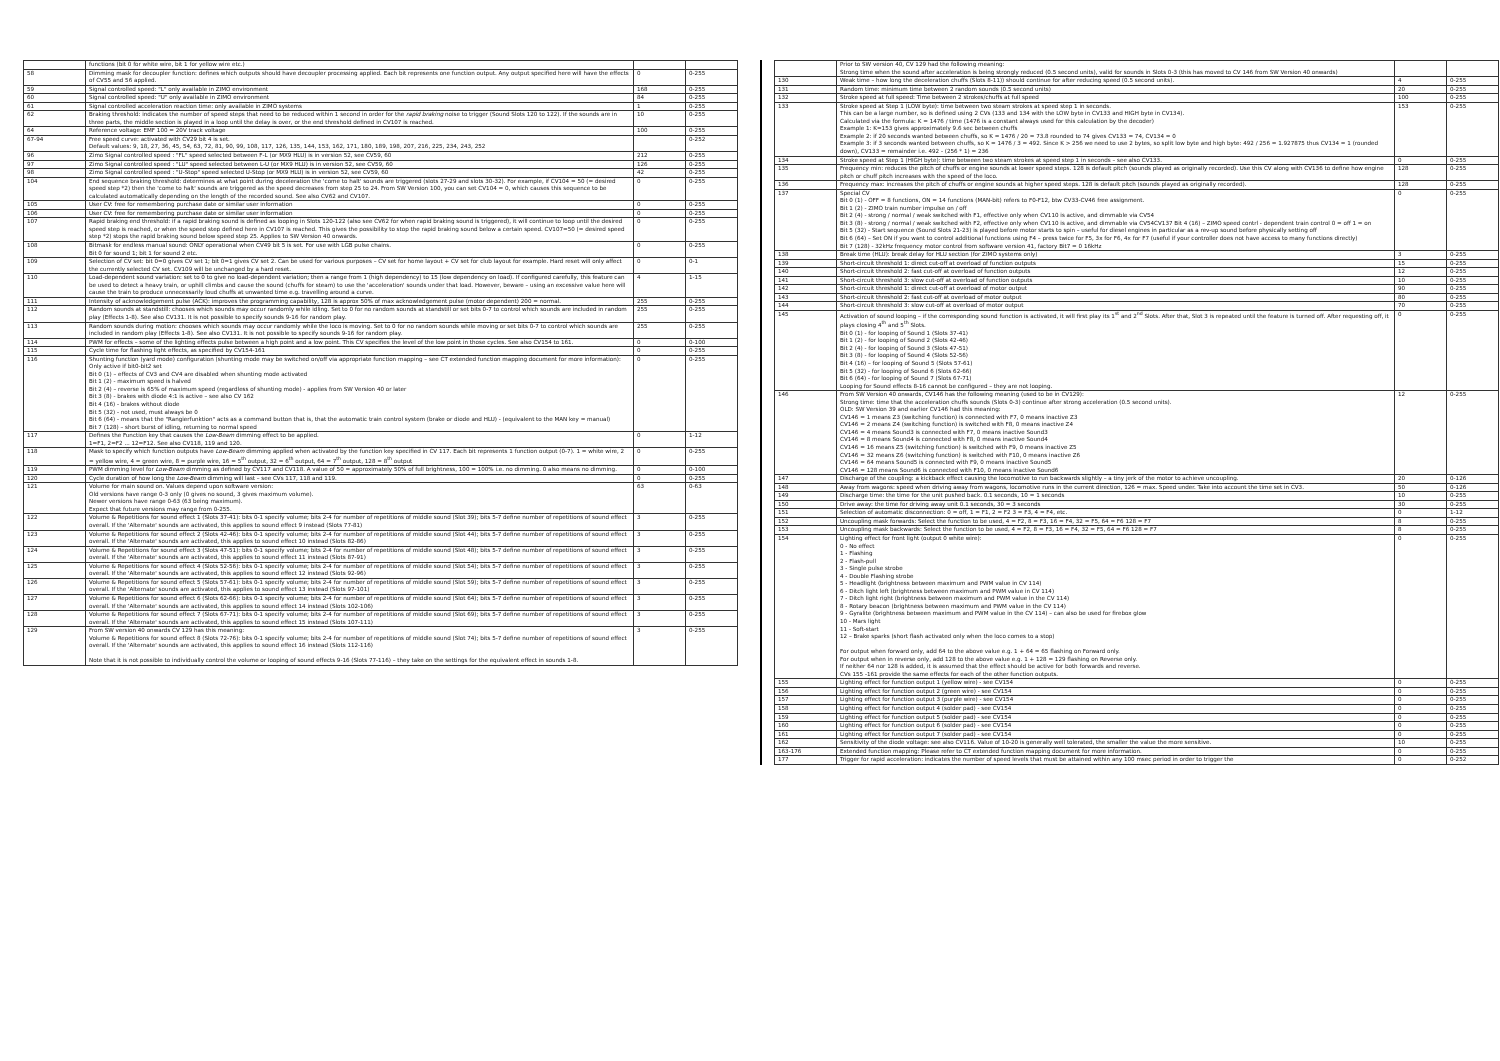| | functions (bit 0 for white wire, bit 1 for yellow wire etc.) | | |
| 58 | Dimming mask for decoupler function: defines which outputs should have decoupler processing applied. Each bit represents one function output. Any output specified here will have the effects of CV55 and 56 applied. | 0 | 0-255 |
| 59 | Signal controlled speed: "L" only available in ZIMO environment | 168 | 0-255 |
| 60 | Signal controlled speed: "U" only available in ZIMO environment | 84 | 0-255 |
| 61 | Signal controlled acceleration reaction time: only available in ZIMO systems | 1 | 0-255 |
| 62 | Braking threshold: indicates the number of speed steps that need to be reduced within 1 second in order for the rapid braking noise to trigger (Sound Slots 120 to 122). If the sounds are in three parts, the middle section is played in a loop until the delay is over, or the end threshold defined in CV107 is reached. | 10 | 0-255 |
| 64 | Reference voltage: EMF 100 = 20V track voltage | 100 | 0-255 |
| 67-94 | Free speed curve: activated with CV29 bit 4 is set. Default values: 9, 18, 27, 36, 45, 54, 63, 72, 81, 90, 99, 108, 117, 126, 135, 144, 153, 162, 171, 180, 189, 198, 207, 216, 225, 234, 243, 252 | | 0-252 |
| 96 | Zimo Signal controlled speed : "FL" speed selected between F-L (or MX9 HLU) is in version 52, see CV59, 60 | 212 | 0-255 |
| 97 | Zimo Signal controlled speed : "LU" speed selected between L-U (or MX9 HLU) is in version 52, see CV59, 60 | 126 | 0-255 |
| 98 | Zimo Signal controlled speed : "U-Stop" speed selected U-Stop (or MX9 HLU) is in version 52, see CV59, 60 | 42 | 0-255 |
| 104 | End sequence braking threshold: determines at what point during deceleration the 'come to halt' sounds are triggered (slots 27-29 and slots 30-32). For example, if CV104 = 50 (= desired speed step *2) then the 'come to halt' sounds are triggered as the speed decreases from step 25 to 24. From SW Version 100, you can set CV104 = 0, which causes this sequence to be calculated automatically depending on the length of the recorded sound. See also CV62 and CV107. | 0 | 0-255 |
| 105 | User CV: free for remembering purchase date or similar user information | 0 | 0-255 |
| 106 | User CV: free for remembering purchase date or similar user information | 0 | 0-255 |
| 107 | Rapid braking end threshold: if a rapid braking sound is defined as looping in Slots 120-122 (also see CV62 for when rapid braking sound is triggered), it will continue to loop until the desired speed step is reached, or when the speed step defined here in CV107 is reached. This gives the possibility to stop the rapid braking sound below a certain speed. CV107=50 (= desired speed step *2) stops the rapid braking sound below speed step 25. Applies to SW Version 40 onwards. | 0 | 0-255 |
| 108 | Bitmask for endless manual sound: ONLY operational when CV49 bit 5 is set. For use with LGB pulse chains. Bit 0 for sound 1; bit 1 for sound 2 etc. | 0 | 0-255 |
| 109 | Selection of CV set: bit 0=0 gives CV set 1; bit 0=1 gives CV set 2. Can be used for various purposes – CV set for home layout + CV set for club layout for example. Hard reset will only affect the currently selected CV set. CV109 will be unchanged by a hard reset. | 0 | 0-1 |
| 110 | Load-dependent sound variation: set to 0 to give no load-dependent variation; then a range from 1 (high dependency) to 15 (low dependency on load). If configured carefully, this feature can be used to detect a heavy train, or uphill climbs and cause the sound (chuffs for steam) to use the 'acceleration' sounds under that load. However, beware – using an excessive value here will cause the train to produce unnecessarily loud chuffs at unwanted time e.g. travelling around a curve. | 4 | 1-15 |
| 111 | Intensity of acknowledgement pulse (ACK): improves the programming capability, 128 is approx 50% of max acknowledgement pulse (motor dependent) 200 = normal. | 255 | 0-255 |
| 112 | Random sounds at standstill: chooses which sounds may occur randomly while idling. Set to 0 for no random sounds at standstill or set bits 0-7 to control which sounds are included in random play (Effects 1-8). See also CV131. It is not possible to specify sounds 9-16 for random play. | 255 | 0-255 |
| 113 | Random sounds during motion: chooses which sounds may occur randomly while the loco is moving. Set to 0 for no random sounds while moving or set bits 0-7 to control which sounds are included in random play (Effects 1-8). See also CV131. It is not possible to specify sounds 9-16 for random play. | 255 | 0-255 |
| 114 | PWM for effects – some of the lighting effects pulse between a high point and a low point. This CV specifies the level of the low point in those cycles. See also CV154 to 161. | 0 | 0-100 |
| 115 | Cycle time for flashing light effects, as specified by CV154-161 | 0 | 0-255 |
| 116 | Shunting function (yard mode) configuration (shunting mode may be switched on/off via appropriate function mapping – see CT extended function mapping document for more information): Only active if bit0-bit2 set Bit 0 (1) – effects of CV3 and CV4 are disabled when shunting mode activated Bit 1 (2) - maximum speed is halved Bit 2 (4) – reverse is 65% of maximum speed (regardless of shunting mode) - applies from SW Version 40 or later Bit 3 (8) - brakes with diode 4:1 is active – see also CV 162 Bit 4 (16) - brakes without diode Bit 5 (32) - not used, must always be 0 Bit 6 (64) - means that the "Rangierfunktion" acts as a command button that is, that the automatic train control system (brake or diode and HLU) - (equivalent to the MAN key = manual) Bit 7 (128) – short burst of idling, returning to normal speed | 0 | 0-255 |
| 117 | Defines the Function key that causes the Low-Beam dimming effect to be applied. 1=F1, 2=F2 ... 12=F12. See also CV118, 119 and 120. | 0 | 1-12 |
| 118 | Mask to specify which function outputs have Low-Beam dimming applied when activated by the function key specified in CV 117. Each bit represents 1 function output (0-7). 1 = white wire, 2 = yellow wire, 4 = green wire, 8 = purple wire, 16 = 5<sup>th</sup> output, 32 = 6<sup>th</sup> output, 64 = 7<sup>th</sup> output, 128 = 8<sup>th</sup> output | 0 | 0-255 |
| 119 | PWM dimming level for Low-Beam dimming as defined by CV117 and CV118. A value of 50 = approximately 50% of full brightness, 100 = 100% i.e. no dimming. 0 also means no dimming. | 0 | 0-100 |
| 120 | Cycle duration of how long the Low-Beam dimming will last – see CVs 117, 118 and 119. | 0 | 0-255 |
| 121 | Volume for main sound on. Values depend upon software version: Old versions have range 0-3 only (0 gives no sound, 3 gives maximum volume). Newer versions have range 0-63 (63 being maximum). Expect that future versions may range from 0-255. | 63 | 0-63 |
| 122 | Volume & Repetitions for sound effect 1 (Slots 37-41): bits 0-1 specify volume; bits 2-4 for number of repetitions of middle sound (Slot 39); bits 5-7 define number of repetitions of sound effect overall. If the 'Alternate' sounds are activated, this applies to sound effect 9 instead (Slots 77-81) | 3 | 0-255 |
| 123 | Volume & Repetitions for sound effect 2 (Slots 42-46): bits 0-1 specify volume; bits 2-4 for number of repetitions of middle sound (Slot 44); bits 5-7 define number of repetitions of sound effect overall. If the 'Alternate' sounds are activated, this applies to sound effect 10 instead (Slots 82-86) | 3 | 0-255 |
| 124 | Volume & Repetitions for sound effect 3 (Slots 47-51): bits 0-1 specify volume; bits 2-4 for number of repetitions of middle sound (Slot 48); bits 5-7 define number of repetitions of sound effect overall. If the 'Alternate' sounds are activated, this applies to sound effect 11 instead (Slots 87-91) | 3 | 0-255 |
| 125 | Volume & Repetitions for sound effect 4 (Slots 52-56): bits 0-1 specify volume; bits 2-4 for number of repetitions of middle sound (Slot 54); bits 5-7 define number of repetitions of sound effect overall. If the 'Alternate' sounds are activated, this applies to sound effect 12 instead (Slots 92-96) | 3 | 0-255 |
| 126 | Volume & Repetitions for sound effect 5 (Slots 57-61): bits 0-1 specify volume; bits 2-4 for number of repetitions of middle sound (Slot 59); bits 5-7 define number of repetitions of sound effect overall. If the 'Alternate' sounds are activated, this applies to sound effect 13 instead (Slots 97-101) | 3 | 0-255 |
| 127 | Volume & Repetitions for sound effect 6 (Slots 62-66): bits 0-1 specify volume; bits 2-4 for number of repetitions of middle sound (Slot 64); bits 5-7 define number of repetitions of sound effect overall. If the 'Alternate' sounds are activated, this applies to sound effect 14 instead (Slots 102-106) | 3 | 0-255 |
| 128 | Volume & Repetitions for sound effect 7 (Slots 67-71): bits 0-1 specify volume; bits 2-4 for number of repetitions of middle sound (Slot 69); bits 5-7 define number of repetitions of sound effect overall. If the 'Alternate' sounds are activated, this applies to sound effect 15 instead (Slots 107-111) | 3 | 0-255 |
| 129 | From SW version 40 onwards CV 129 has this meaning: Volume & Repetitions for sound effect 8 (Slots 72-76): bits 0-1 specify volume; bits 2-4 for number of repetitions of middle sound (Slot 74); bits 5-7 define number of repetitions of sound effect overall. If the 'Alternate' sounds are activated, this applies to sound effect 16 instead (Slots 112-116) Note that it is not possible to individually control the volume or looping of sound effects 9-16 (Slots 77-116) – they take on the settings for the equivalent effect in sounds 1-8. | 3 | 0-255 |
| | Prior to SW version 40, CV 129 had the following meaning: Strong time when the sound after acceleration is being strongly reduced (0.5 second units), valid for sounds in Slots 0-3 (this has moved to CV 146 from SW Version 40 onwards) | | |
| 130 | Weak time – how long the deceleration chuffs (Slots 8-11)) should continue for after reducing speed (0.5 second units). | 4 | 0-255 |
| 131 | Random time: minimum time between 2 random sounds (0.5 second units) | 20 | 0-255 |
| 132 | Stroke speed at full speed: Time between 2 strokes/chuffs at full speed | 100 | 0-255 |
| 133 | Stroke speed at Step 1 (LOW byte): time between two steam strokes at speed step 1 in seconds. This can be a large number, so is defined using 2 CVs (133 and 134 with the LOW byte in CV133 and HIGH byte in CV134). Calculated via the formula: K = 1476 / time (1476 is a constant always used for this calculation by the decoder) Example 1: K=153 gives approximately 9.6 sec between chuffs Example 2: if 20 seconds wanted between chuffs, so K = 1476 / 20 = 73.8 rounded to 74 gives CV133 = 74, CV134 = 0 Example 3: if 3 seconds wanted between chuffs, so K = 1476 / 3 = 492. Since K > 256 we need to use 2 bytes, so split low byte and high byte: 492 / 256 = 1.927875 thus CV134 = 1 (rounded down), CV133 = remainder i.e. 492 - (256 * 1) = 236 | 153 | 0-255 |
| 134 | Stroke speed at Step 1 (HIGH byte): time between two steam strokes at speed step 1 in seconds – see also CV133. | 0 | 0-255 |
| 135 | Frequency min: reduces the pitch of chuffs or engine sounds at lower speed steps. 128 is default pitch (sounds played as originally recorded). Use this CV along with CV136 to define how engine pitch or chuff pitch increases with the speed of the loco. | 128 | 0-255 |
| 136 | Frequency max: increases the pitch of chuffs or engine sounds at higher speed steps. 128 is default pitch (sounds played as originally recorded). | 128 | 0-255 |
| 137 | Special CV Bit 0 (1) - OFF = 8 functions, ON = 14 functions (MAN-bit) refers to F0-F12, btw CV33-CV46 free assignment. Bit 1 (2) - ZIMO train number impulse on / off Bit 2 (4) - strong / normal / weak switched with F1, effective only when CV110 is active, and dimmable via CV54 Bit 3 (8) - strong / normal / weak switched with F2, effective only when CV110 is active, and dimmable via CV54CV137 Bit 4 (16) – ZIMO speed contrl - dependent train control 0 = off 1 = on Bit 5 (32) - Start sequence (Sound Slots 21-23) is played before motor starts to spin – useful for diesel engines in particular as a rev-up sound before physically setting off Bit 6 (64) – Set ON if you want to control additional functions using F4 – press twice for F5, 3x for F6, 4x for F7 (useful if your controller does not have access to many functions directly) Bit 7 (128) - 32kHz frequency motor control from software version 41, factory Bit7 = 0 16kHz | 0 | 0-255 |
| 138 | Break time (HLU): break delay for HLU section (for ZIMO systems only) | 3 | 0-255 |
| 139 | Short-circuit threshold 1: direct cut-off at overload of function outputs | 15 | 0-255 |
| 140 | Short-circuit threshold 2: fast cut-off at overload of function outputs | 12 | 0-255 |
| 141 | Short-circuit threshold 3: slow cut-off at overload of function outputs | 10 | 0-255 |
| 142 | Short-circuit threshold 1: direct cut-off at overload of motor output | 90 | 0-255 |
| 143 | Short-circuit threshold 2: fast cut-off at overload of motor output | 80 | 0-255 |
| 144 | Short-circuit threshold 3: slow cut-off at overload of motor output | 70 | 0-255 |
| 145 | Activation of sound looping – if the corresponding sound function is activated, it will first play its 1<sup>st</sup> and 2<sup>nd</sup> Slots. After that, Slot 3 is repeated until the feature is turned off. After requesting off, it plays closing 4<sup>th</sup> and 5<sup>th</sup> Slots. Bit 0 (1) - for looping of Sound 1 (Slots 37-41) Bit 1 (2) - for looping of Sound 2 (Slots 42-46) Bit 2 (4) - for looping of Sound 3 (Slots 47-51) Bit 3 (8) - for looping of Sound 4 (Slots 52-56) Bit 4 (16) – for looping of Sound 5 (Slots 57-61) Bit 5 (32) - for looping of Sound 6 (Slots 62-66) Bit 6 (64) - for looping of Sound 7 (Slots 67-71) Looping for Sound effects 8-16 cannot be configured – they are not looping. | 0 | 0-255 |
| 146 | From SW Version 40 onwards, CV146 has the following meaning (used to be in CV129): Strong time: time that the acceleration chuffs sounds (Slots 0-3) continue after strong acceleration (0.5 second units). OLD: SW Version 39 and earlier CV146 had this meaning: CV146 = 1 means Z3 (switching function) is connected with F7, 0 means inactive Z3 CV146 = 2 means Z4 (switching function) is switched with F8, 0 means inactive Z4 CV146 = 4 means Sound3 is connected with F7, 0 means inactive Sound3 CV146 = 8 means Sound4 is connected with F8, 0 means inactive Sound4 CV146 = 16 means Z5 (switching function) is switched with F9, 0 means inactive Z5 CV146 = 32 means Z6 (switching function) is switched with F10, 0 means inactive Z6 CV146 = 64 means Sound5 is connected with F9, 0 means inactive Sound5 CV146 = 128 means Sound6 is connected with F10, 0 means inactive Sound6 | 12 | 0-255 |
| 147 | Discharge of the coupling: a kickback effect causing the locomotive to run backwards slightly – a tiny jerk of the motor to achieve uncoupling. | 20 | 0-126 |
| 148 | Away from wagons: speed when driving away from wagons, locomotive runs in the current direction, 126 = max. Speed under. Take into account the time set in CV3. | 50 | 0-126 |
| 149 | Discharge time: the time for the unit pushed back. 0.1 seconds, 10 = 1 seconds | 10 | 0-255 |
| 150 | Drive away: the time for driving away unit 0.1 seconds, 30 = 3 seconds | 30 | 0-255 |
| 151 | Selection of automatic disconnection: 0 = off, 1 = F1, 2 = F2 3 = F3, 4 = F4, etc. | 0 | 1-12 |
| 152 | Uncoupling mask forwards: Select the function to be used, 4 = F2, 8 = F3, 16 = F4, 32 = F5, 64 = F6 128 = F7 | 8 | 0-255 |
| 153 | Uncoupling mask backwards: Select the function to be used, 4 = F2, 8 = F3, 16 = F4, 32 = F5, 64 = F6 128 = F7 | 8 | 0-255 |
| 154 | Lighting effect for front light (output 0 white wire): 0 - No effect 1 - Flashing 2 - Flash-pull 3 - Single pulse strobe 4 - Double Flashing strobe 5 - Headlight (brightness between maximum and PWM value in CV 114) 6 - Ditch light left (brightness between maximum and PWM value in CV 114) 7 - Ditch light right (brightness between maximum and PWM value in the CV 114) 8 - Rotary beacon (brightness between maximum and PWM value in the CV 114) 9 - Gyralite (brightness between maximum and PWM value in the CV 114) – can also be used for firebox glow 10 - Mars light 11 - Soft-start 12 – Brake sparks (short flash activated only when the loco comes to a stop) For output when forward only, add 64 to the above value e.g. 1 + 64 = 65 flashing on Forward only. For output when in reverse only, add 128 to the above value e.g. 1 + 128 = 129 flashing on Reverse only. If neither 64 nor 128 is added, it is assumed that the effect should be active for both forwards and reverse. CVs 155 -161 provide the same effects for each of the other function outputs. | 0 | 0-255 |
| 155 | Lighting effect for function output 1 (yellow wire) - see CV154 | 0 | 0-255 |
| 156 | Lighting effect for function output 2 (green wire) - see CV154 | 0 | 0-255 |
| 157 | Lighting effect for function output 3 (purple wire) - see CV154 | 0 | 0-255 |
| 158 | Lighting effect for function output 4 (solder pad) - see CV154 | 0 | 0-255 |
| 159 | Lighting effect for function output 5 (solder pad) - see CV154 | 0 | 0-255 |
| 160 | Lighting effect for function output 6 (solder pad) - see CV154 | 0 | 0-255 |
| 161 | Lighting effect for function output 7 (solder pad) - see CV154 | 0 | 0-255 |
| 162 | Sensitivity of the diode voltage: see also CV116. Value of 10-20 is generally well tolerated, the smaller the value the more sensitive. | 10 | 0-255 |
| 163-176 | Extended function mapping: Please refer to CT extended function mapping document for more information. | 0 | 0-255 |
| 177 | Trigger for rapid acceleration: indicates the number of speed levels that must be attained within any 100 msec period in order to trigger the | 0 | 0-252 |